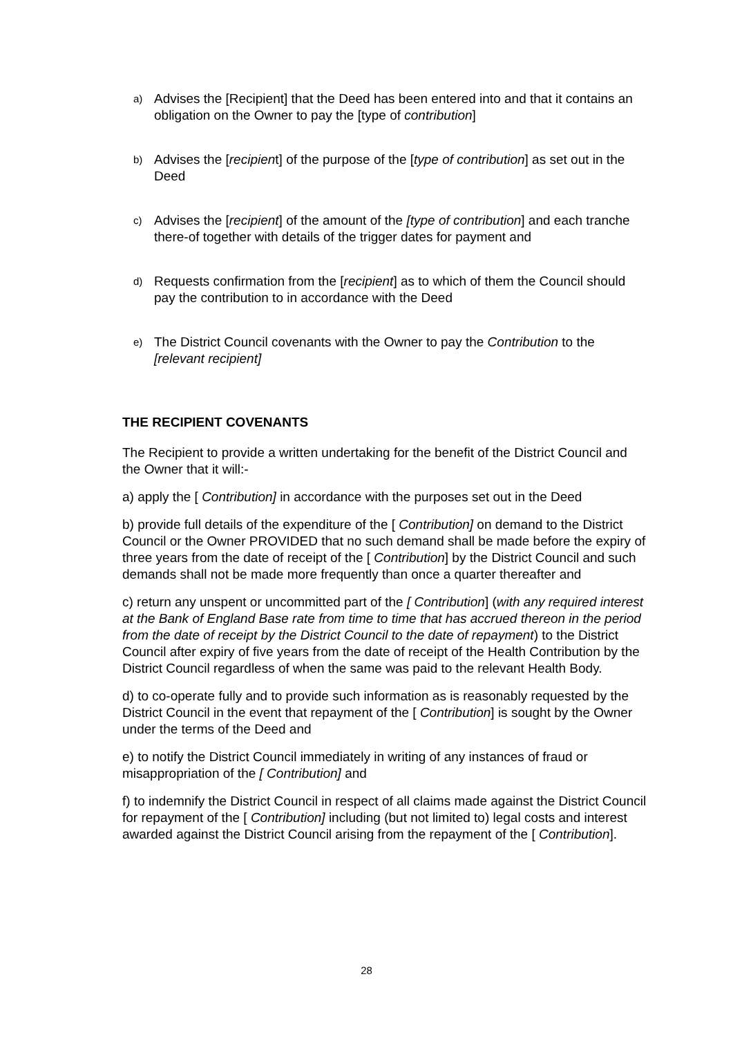a) Advises the [Recipient] that the Deed has been entered into and that it contains an obligation on the Owner to pay the [type of contribution]
b) Advises the [recipient] of the purpose of the [type of contribution] as set out in the Deed
c) Advises the [recipient] of the amount of the [type of contribution] and each tranche there-of together with details of the trigger dates for payment and
d) Requests confirmation from the [recipient] as to which of them the Council should pay the contribution to in accordance with the Deed
e) The District Council covenants with the Owner to pay the Contribution to the [relevant recipient]
THE RECIPIENT COVENANTS
The Recipient to provide a written undertaking for the benefit of the District Council and the Owner that it will:-
a) apply the [ Contribution] in accordance with the purposes set out in the Deed
b) provide full details of the expenditure of the [ Contribution] on demand to the District Council or the Owner PROVIDED that no such demand shall be made before the expiry of three years from the date of receipt of the [ Contribution] by the District Council and such demands shall not be made more frequently than once a quarter thereafter and
c) return any unspent or uncommitted part of the [ Contribution] (with any required interest at the Bank of England Base rate from time to time that has accrued thereon in the period from the date of receipt by the District Council to the date of repayment) to the District Council after expiry of five years from the date of receipt of the Health Contribution by the District Council regardless of when the same was paid to the relevant Health Body.
d) to co-operate fully and to provide such information as is reasonably requested by the District Council in the event that repayment of the [ Contribution] is sought by the Owner under the terms of the Deed and
e) to notify the District Council immediately in writing of any instances of fraud or misappropriation of the [ Contribution] and
f) to indemnify the District Council in respect of all claims made against the District Council for repayment of the [ Contribution] including (but not limited to) legal costs and interest awarded against the District Council arising from the repayment of the [ Contribution].
28